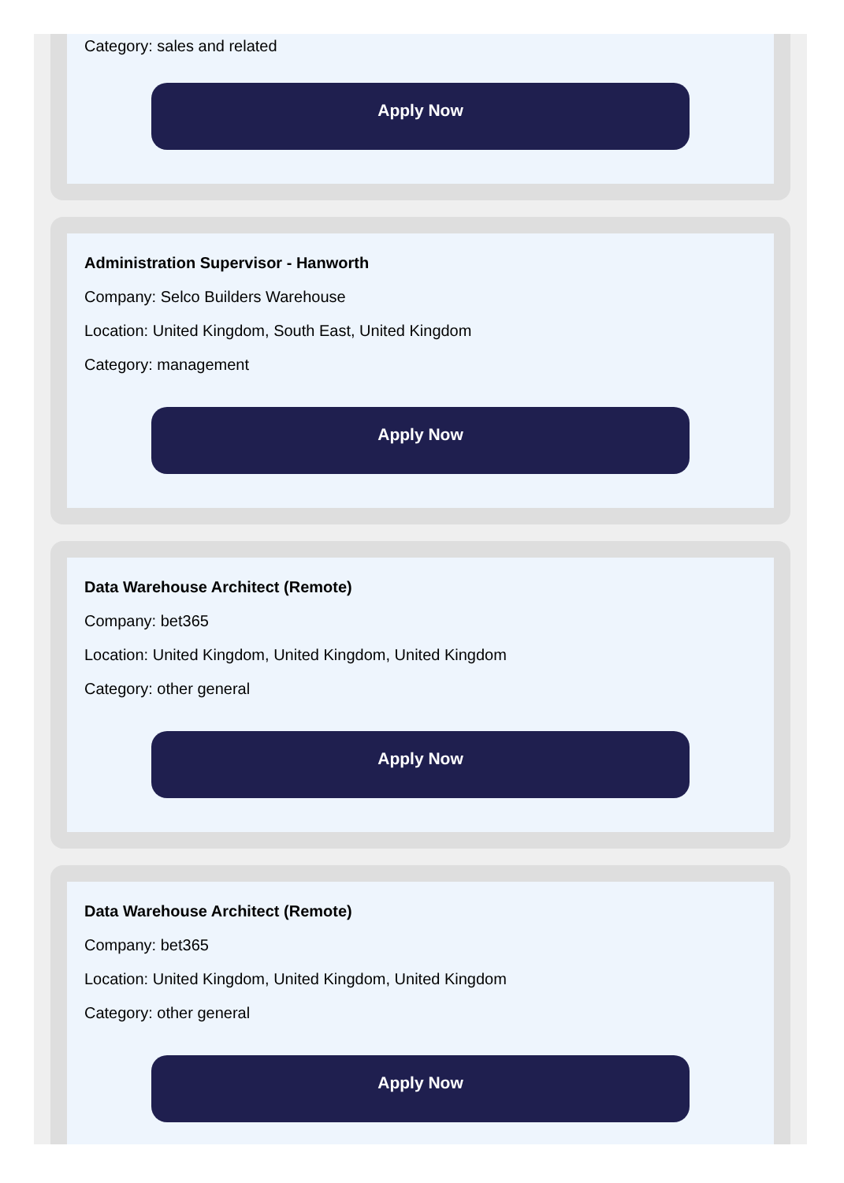Category: sales and related
Apply Now
Administration Supervisor - Hanworth
Company: Selco Builders Warehouse
Location: United Kingdom, South East, United Kingdom
Category: management
Apply Now
Data Warehouse Architect (Remote)
Company: bet365
Location: United Kingdom, United Kingdom, United Kingdom
Category: other general
Apply Now
Data Warehouse Architect (Remote)
Company: bet365
Location: United Kingdom, United Kingdom, United Kingdom
Category: other general
Apply Now